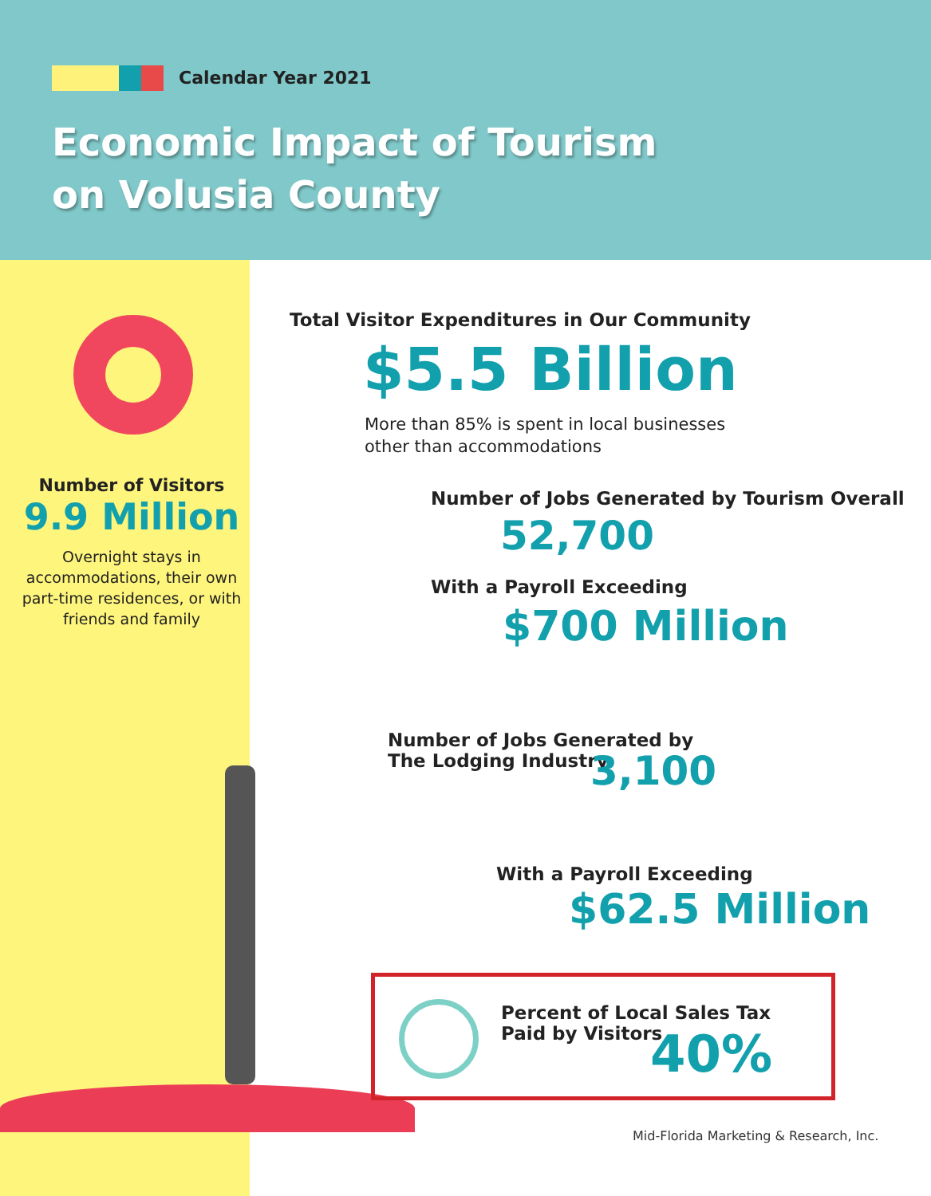Calendar Year 2021
Economic Impact of Tourism
on Volusia County
Number of Visitors
9.9 Million
Overnight stays in accommodations, their own part-time residences, or with friends and family
Total Visitor Expenditures in Our Community
$5.5 Billion
More than 85% is spent in local businesses
other than accommodations
Number of Jobs Generated by Tourism Overall
52,700
With a Payroll Exceeding
$700 Million
Number of Jobs Generated by
The Lodging Industry
3,100
With a Payroll Exceeding
$62.5 Million
Percent of Local Sales Tax
Paid by Visitors
40%
Mid-Florida Marketing & Research, Inc.